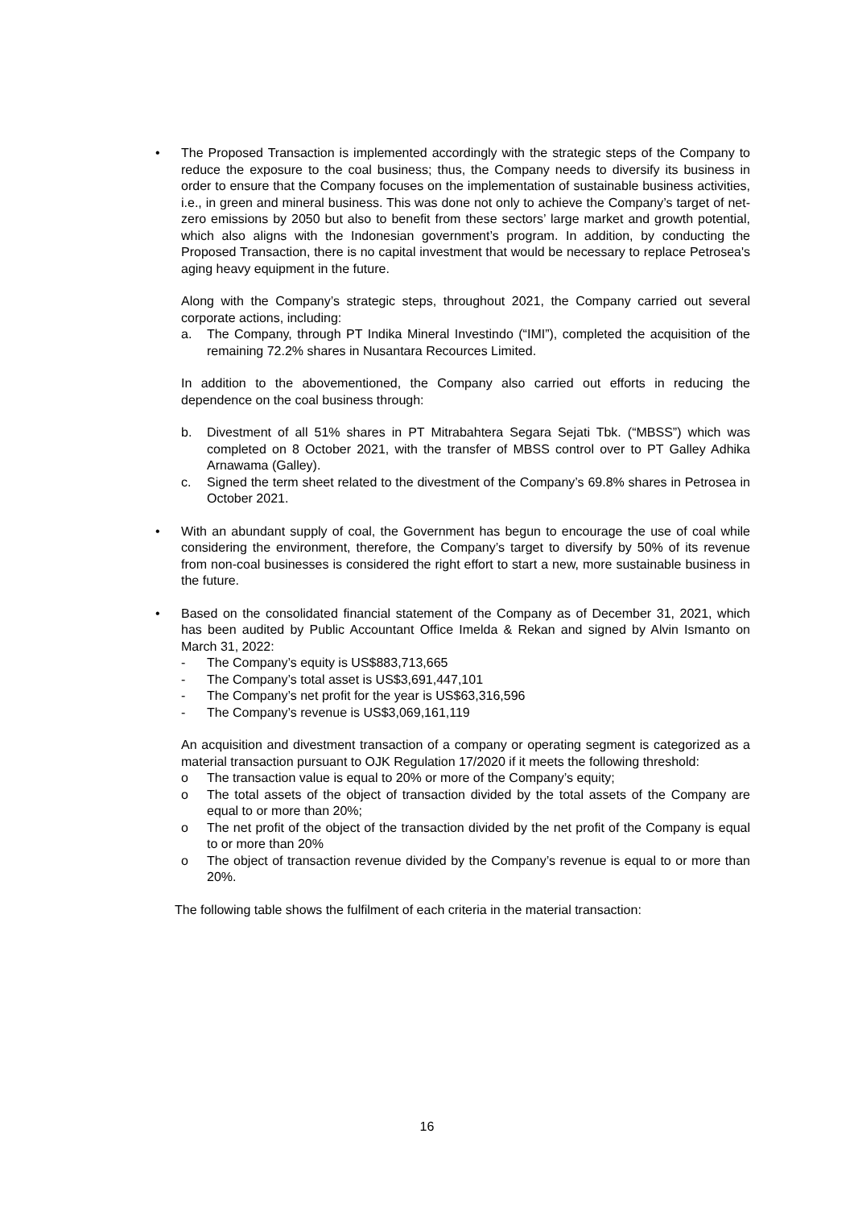• The Proposed Transaction is implemented accordingly with the strategic steps of the Company to reduce the exposure to the coal business; thus, the Company needs to diversify its business in order to ensure that the Company focuses on the implementation of sustainable business activities, i.e., in green and mineral business. This was done not only to achieve the Company’s target of net-zero emissions by 2050 but also to benefit from these sectors’ large market and growth potential, which also aligns with the Indonesian government’s program. In addition, by conducting the Proposed Transaction, there is no capital investment that would be necessary to replace Petrosea's aging heavy equipment in the future.
Along with the Company’s strategic steps, throughout 2021, the Company carried out several corporate actions, including:
a. The Company, through PT Indika Mineral Investindo (“IMI”), completed the acquisition of the remaining 72.2% shares in Nusantara Recources Limited.
In addition to the abovementioned, the Company also carried out efforts in reducing the dependence on the coal business through:
b. Divestment of all 51% shares in PT Mitrabahtera Segara Sejati Tbk. (“MBSS”) which was completed on 8 October 2021, with the transfer of MBSS control over to PT Galley Adhika Arnawama (Galley).
c. Signed the term sheet related to the divestment of the Company’s 69.8% shares in Petrosea in October 2021.
• With an abundant supply of coal, the Government has begun to encourage the use of coal while considering the environment, therefore, the Company’s target to diversify by 50% of its revenue from non-coal businesses is considered the right effort to start a new, more sustainable business in the future.
• Based on the consolidated financial statement of the Company as of December 31, 2021, which has been audited by Public Accountant Office Imelda & Rekan and signed by Alvin Ismanto on March 31, 2022:
- The Company’s equity is US$883,713,665
- The Company’s total asset is US$3,691,447,101
- The Company’s net profit for the year is US$63,316,596
- The Company’s revenue is US$3,069,161,119
An acquisition and divestment transaction of a company or operating segment is categorized as a material transaction pursuant to OJK Regulation 17/2020 if it meets the following threshold:
o The transaction value is equal to 20% or more of the Company’s equity;
o The total assets of the object of transaction divided by the total assets of the Company are equal to or more than 20%;
o The net profit of the object of the transaction divided by the net profit of the Company is equal to or more than 20%
o The object of transaction revenue divided by the Company’s revenue is equal to or more than 20%.
The following table shows the fulfilment of each criteria in the material transaction:
16